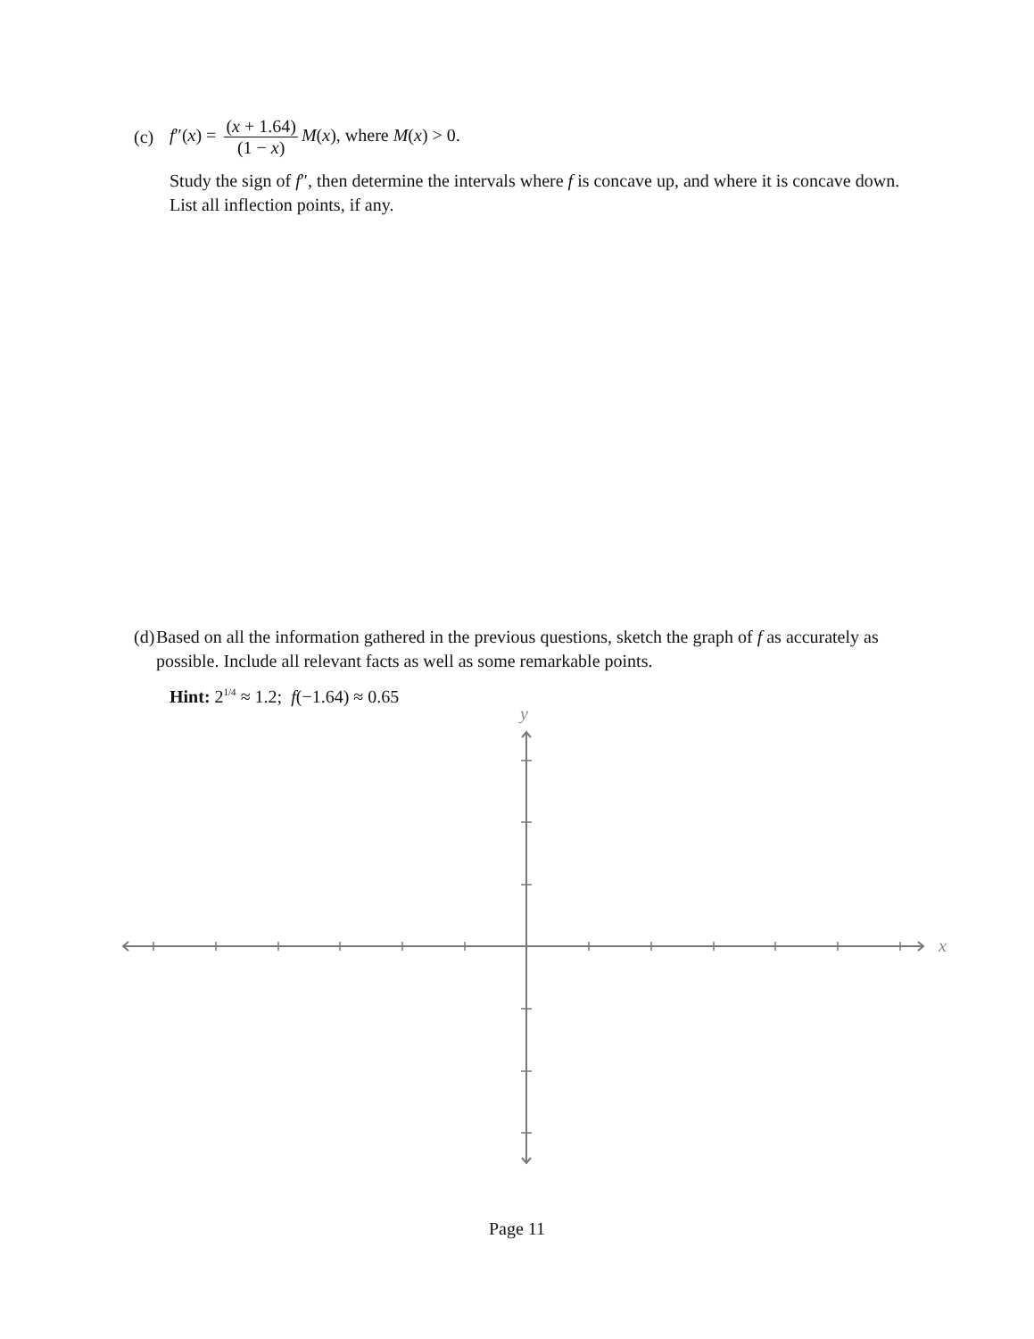y
x
(c) f″(x) = (x + 1.64) (1 − x) M(x), where M(x) > 0.
Study the sign of f″, then determine the intervals where f is concave up, and where it is concave down. List all inflection points, if any.
(d) Based on all the information gathered in the previous questions, sketch the graph of f as accurately as possible. Include all relevant facts as well as some remarkable points.
Hint: 2<sup>1/4</sup> ≈ 1.2; f(−1.64) ≈ 0.65
Page 11